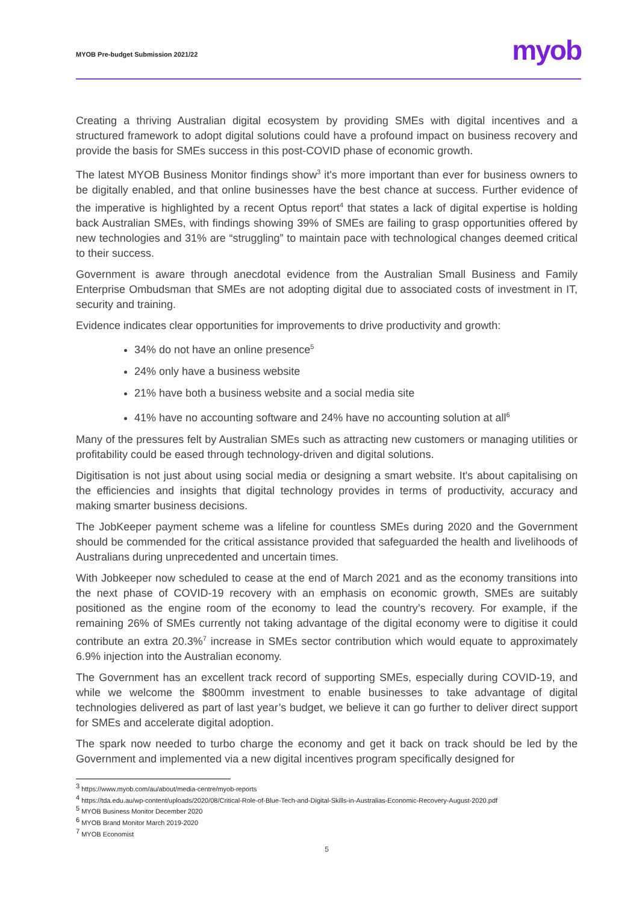MYOB Pre-budget Submission 2021/22
myob
Creating a thriving Australian digital ecosystem by providing SMEs with digital incentives and a structured framework to adopt digital solutions could have a profound impact on business recovery and provide the basis for SMEs success in this post-COVID phase of economic growth.
The latest MYOB Business Monitor findings show<sup>3</sup> it's more important than ever for business owners to be digitally enabled, and that online businesses have the best chance at success. Further evidence of the imperative is highlighted by a recent Optus report<sup>4</sup> that states a lack of digital expertise is holding back Australian SMEs, with findings showing 39% of SMEs are failing to grasp opportunities offered by new technologies and 31% are “struggling” to maintain pace with technological changes deemed critical to their success.
Government is aware through anecdotal evidence from the Australian Small Business and Family Enterprise Ombudsman that SMEs are not adopting digital due to associated costs of investment in IT, security and training.
Evidence indicates clear opportunities for improvements to drive productivity and growth:
34% do not have an online presence<sup>5</sup>
24% only have a business website
21% have both a business website and a social media site
41% have no accounting software and 24% have no accounting solution at all<sup>6</sup>
Many of the pressures felt by Australian SMEs such as attracting new customers or managing utilities or profitability could be eased through technology-driven and digital solutions.
Digitisation is not just about using social media or designing a smart website. It's about capitalising on the efficiencies and insights that digital technology provides in terms of productivity, accuracy and making smarter business decisions.
The JobKeeper payment scheme was a lifeline for countless SMEs during 2020 and the Government should be commended for the critical assistance provided that safeguarded the health and livelihoods of Australians during unprecedented and uncertain times.
With Jobkeeper now scheduled to cease at the end of March 2021 and as the economy transitions into the next phase of COVID-19 recovery with an emphasis on economic growth, SMEs are suitably positioned as the engine room of the economy to lead the country’s recovery. For example, if the remaining 26% of SMEs currently not taking advantage of the digital economy were to digitise it could contribute an extra 20.3%<sup>7</sup> increase in SMEs sector contribution which would equate to approximately 6.9% injection into the Australian economy.
The Government has an excellent track record of supporting SMEs, especially during COVID-19, and while we welcome the $800mm investment to enable businesses to take advantage of digital technologies delivered as part of last year’s budget, we believe it can go further to deliver direct support for SMEs and accelerate digital adoption.
The spark now needed to turbo charge the economy and get it back on track should be led by the Government and implemented via a new digital incentives program specifically designed for
<sup>3</sup> https://www.myob.com/au/about/media-centre/myob-reports
<sup>4</sup> https://tda.edu.au/wp-content/uploads/2020/08/Critical-Role-of-Blue-Tech-and-Digital-Skills-in-Australias-Economic-Recovery-August-2020.pdf
<sup>5</sup> MYOB Business Monitor December 2020
<sup>6</sup> MYOB Brand Monitor March 2019-2020
<sup>7</sup> MYOB Economist
5